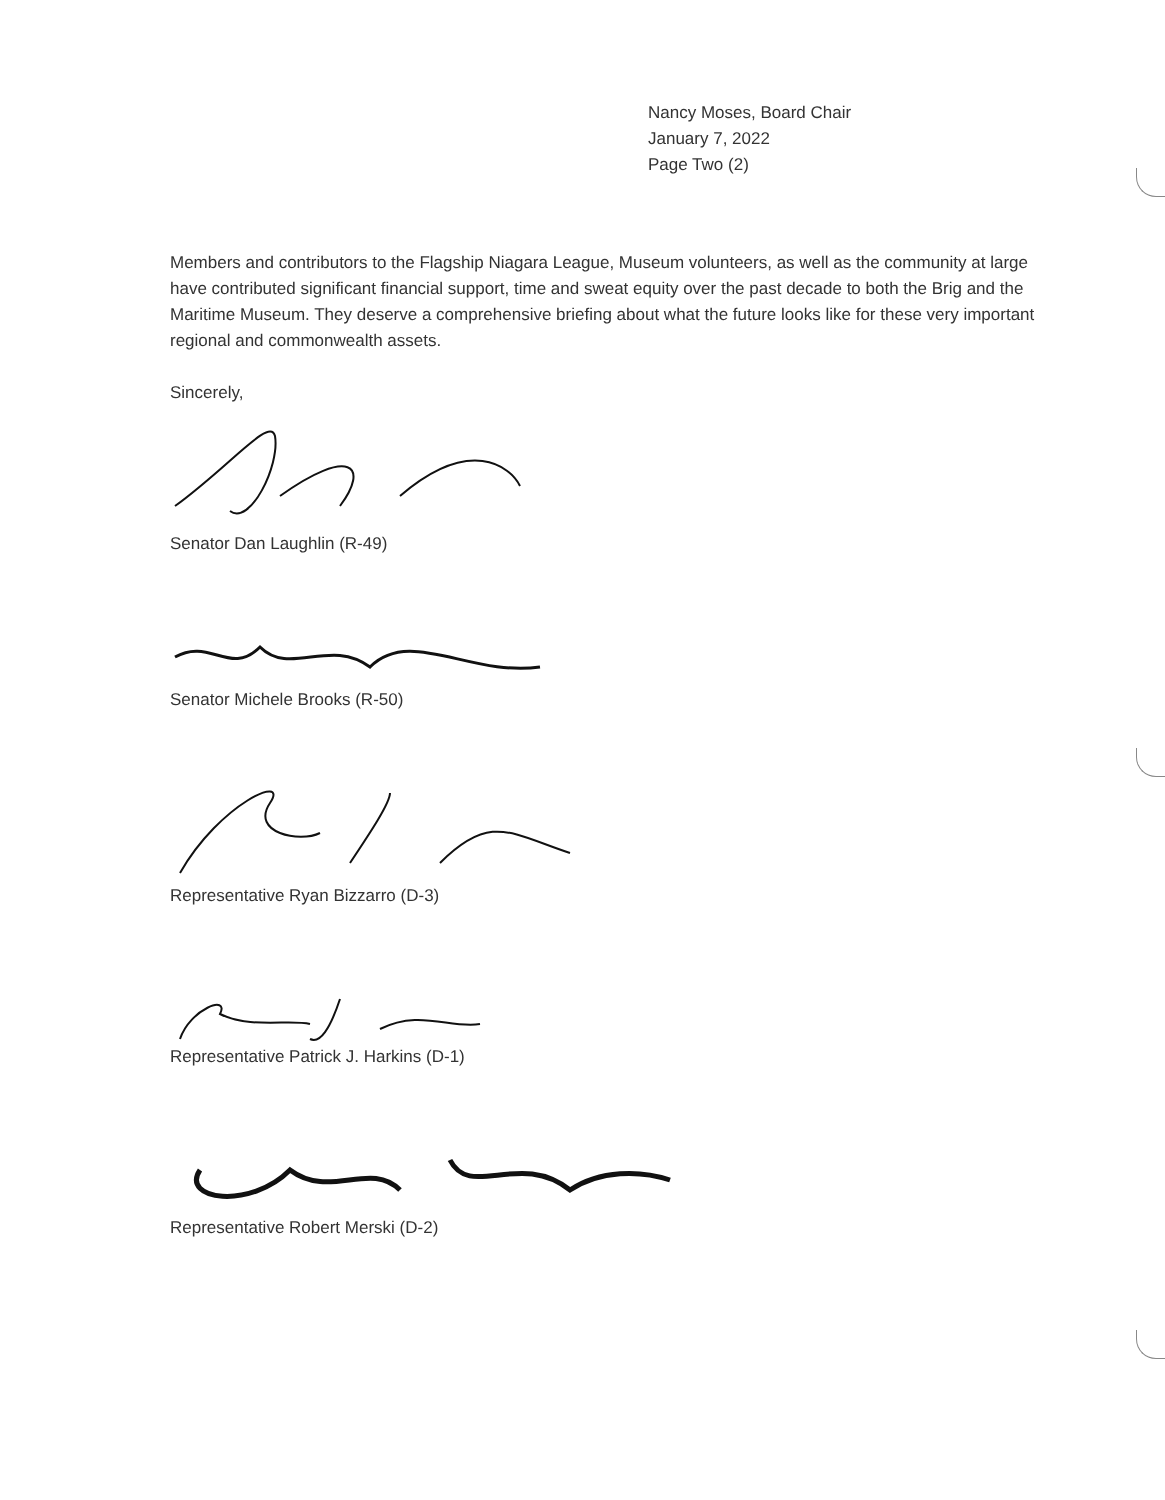Nancy Moses, Board Chair
January 7, 2022
Page Two (2)
Members and contributors to the Flagship Niagara League, Museum volunteers, as well as the community at large have contributed significant financial support, time and sweat equity over the past decade to both the Brig and the Maritime Museum. They deserve a comprehensive briefing about what the future looks like for these very important regional and commonwealth assets.
Sincerely,
Senator Dan Laughlin (R-49)
Senator Michele Brooks (R-50)
Representative Ryan Bizzarro (D-3)
Representative Patrick J. Harkins (D-1)
Representative Robert Merski (D-2)